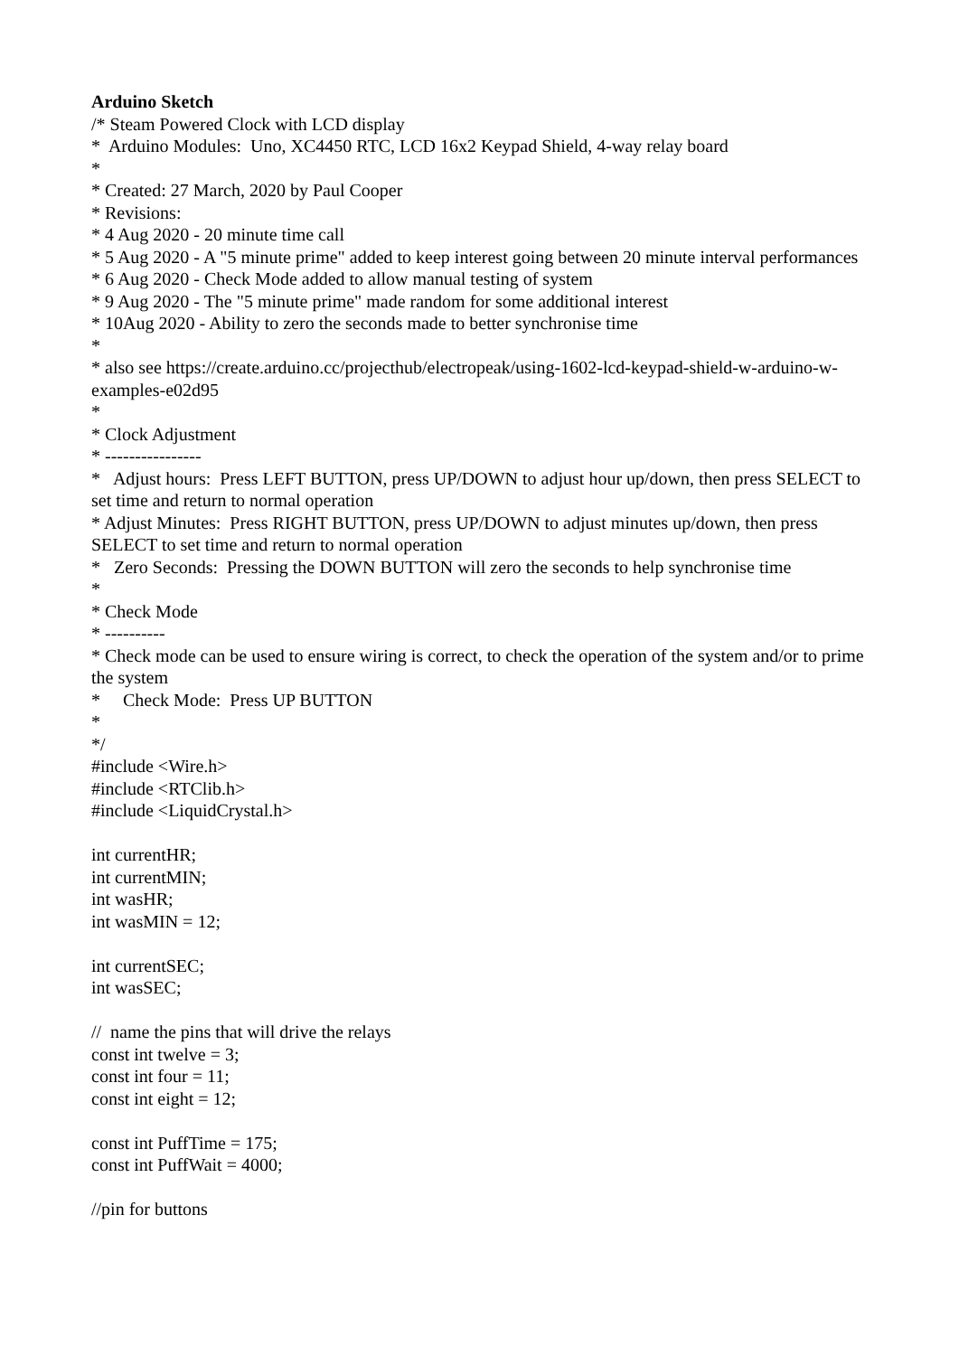Arduino Sketch /* Steam Powered Clock with LCD display * Arduino Modules: Uno, XC4450 RTC, LCD 16x2 Keypad Shield, 4-way relay board * * Created: 27 March, 2020 by Paul Cooper * Revisions: * 4 Aug 2020 - 20 minute time call * 5 Aug 2020 - A "5 minute prime" added to keep interest going between 20 minute interval performances * 6 Aug 2020 - Check Mode added to allow manual testing of system * 9 Aug 2020 - The "5 minute prime" made random for some additional interest * 10Aug 2020 - Ability to zero the seconds made to better synchronise time * * also see https://create.arduino.cc/projecthub/electropeak/using-1602-lcd-keypad-shield-w-arduino-w-examples-e02d95 * * Clock Adjustment * ---------------- * Adjust hours: Press LEFT BUTTON, press UP/DOWN to adjust hour up/down, then press SELECT to set time and return to normal operation * Adjust Minutes: Press RIGHT BUTTON, press UP/DOWN to adjust minutes up/down, then press SELECT to set time and return to normal operation * Zero Seconds: Pressing the DOWN BUTTON will zero the seconds to help synchronise time * * Check Mode * ---------- * Check mode can be used to ensure wiring is correct, to check the operation of the system and/or to prime the system * Check Mode: Press UP BUTTON * */ #include <Wire.h> #include <RTClib.h> #include <LiquidCrystal.h> int currentHR; int currentMIN; int wasHR; int wasMIN = 12; int currentSEC; int wasSEC; // name the pins that will drive the relays const int twelve = 3; const int four = 11; const int eight = 12; const int PuffTime = 175; const int PuffWait = 4000; //pin for buttons